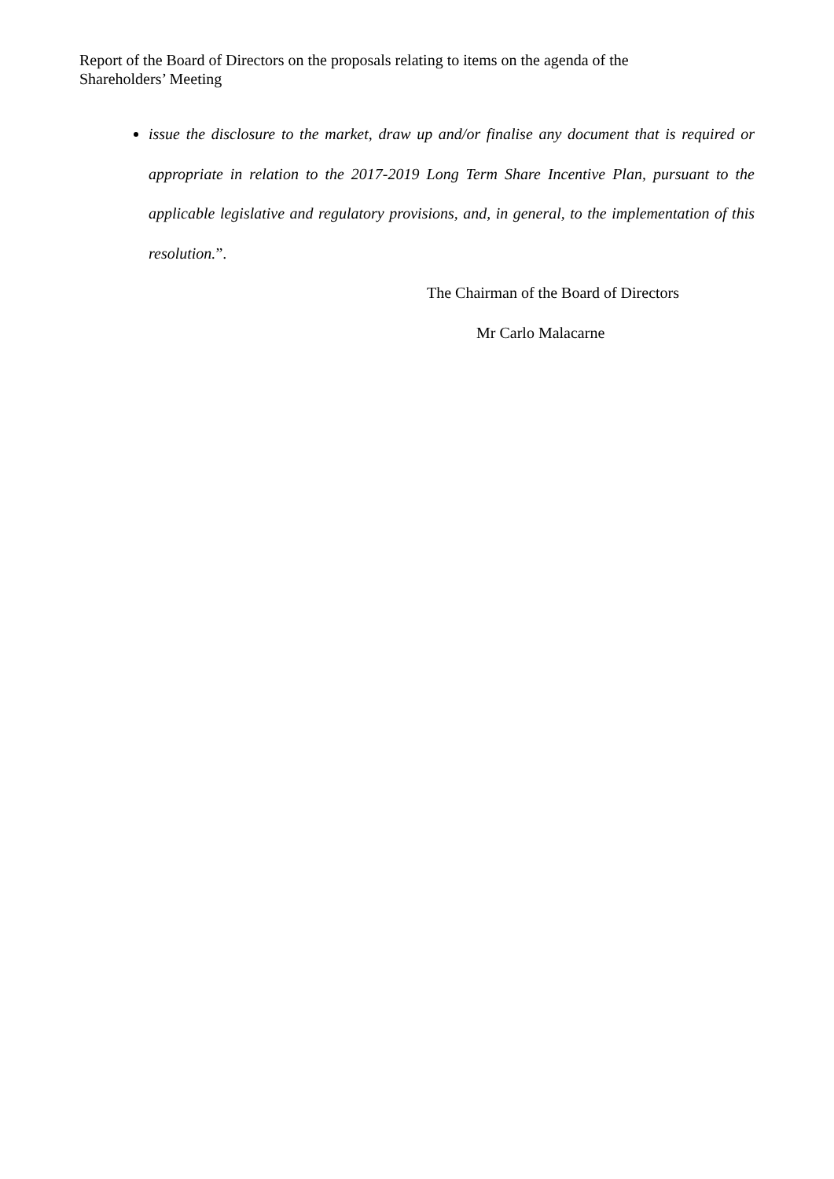Report of the Board of Directors on the proposals relating to items on the agenda of the Shareholders’ Meeting
issue the disclosure to the market, draw up and/or finalise any document that is required or appropriate in relation to the 2017-2019 Long Term Share Incentive Plan, pursuant to the applicable legislative and regulatory provisions, and, in general, to the implementation of this resolution.”.
The Chairman of the Board of Directors
Mr Carlo Malacarne